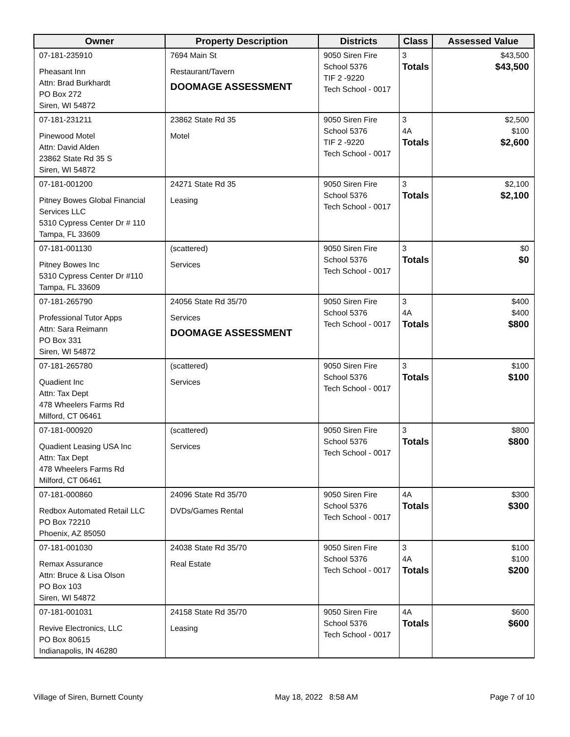| Owner | Property Description | Districts | Class | Assessed Value |
| --- | --- | --- | --- | --- |
| 07-181-235910 Pheasant Inn Attn: Brad Burkhardt PO Box 272 Siren, WI 54872 | 7694 Main St Restaurant/Tavern DOOMAGE ASSESSMENT | 9050 Siren Fire School 5376 TIF 2 -9220 Tech School - 0017 | 3 Totals | $43,500 $43,500 |
| 07-181-231211 Pinewood Motel Attn: David Alden 23862 State Rd 35 S Siren, WI 54872 | 23862 State Rd 35 Motel | 9050 Siren Fire School 5376 TIF 2 -9220 Tech School - 0017 | 3 4A Totals | $2,500 $100 $2,600 |
| 07-181-001200 Pitney Bowes Global Financial Services LLC 5310 Cypress Center Dr # 110 Tampa, FL 33609 | 24271 State Rd 35 Leasing | 9050 Siren Fire School 5376 Tech School - 0017 | 3 Totals | $2,100 $2,100 |
| 07-181-001130 Pitney Bowes Inc 5310 Cypress Center Dr #110 Tampa, FL 33609 | (scattered) Services | 9050 Siren Fire School 5376 Tech School - 0017 | 3 Totals | $0 $0 |
| 07-181-265790 Professional Tutor Apps Attn: Sara Reimann PO Box 331 Siren, WI 54872 | 24056 State Rd 35/70 Services DOOMAGE ASSESSMENT | 9050 Siren Fire School 5376 Tech School - 0017 | 3 4A Totals | $400 $400 $800 |
| 07-181-265780 Quadient Inc Attn: Tax Dept 478 Wheelers Farms Rd Milford, CT 06461 | (scattered) Services | 9050 Siren Fire School 5376 Tech School - 0017 | 3 Totals | $100 $100 |
| 07-181-000920 Quadient Leasing USA Inc Attn: Tax Dept 478 Wheelers Farms Rd Milford, CT 06461 | (scattered) Services | 9050 Siren Fire School 5376 Tech School - 0017 | 3 Totals | $800 $800 |
| 07-181-000860 Redbox Automated Retail LLC PO Box 72210 Phoenix, AZ 85050 | 24096 State Rd 35/70 DVDs/Games Rental | 9050 Siren Fire School 5376 Tech School - 0017 | 4A Totals | $300 $300 |
| 07-181-001030 Remax Assurance Attn: Bruce & Lisa Olson PO Box 103 Siren, WI 54872 | 24038 State Rd 35/70 Real Estate | 9050 Siren Fire School 5376 Tech School - 0017 | 3 4A Totals | $100 $100 $200 |
| 07-181-001031 Revive Electronics, LLC PO Box 80615 Indianapolis, IN 46280 | 24158 State Rd 35/70 Leasing | 9050 Siren Fire School 5376 Tech School - 0017 | 4A Totals | $600 $600 |
Village of Siren, Burnett County May 18, 2022 8:58 AM Page 7 of 10